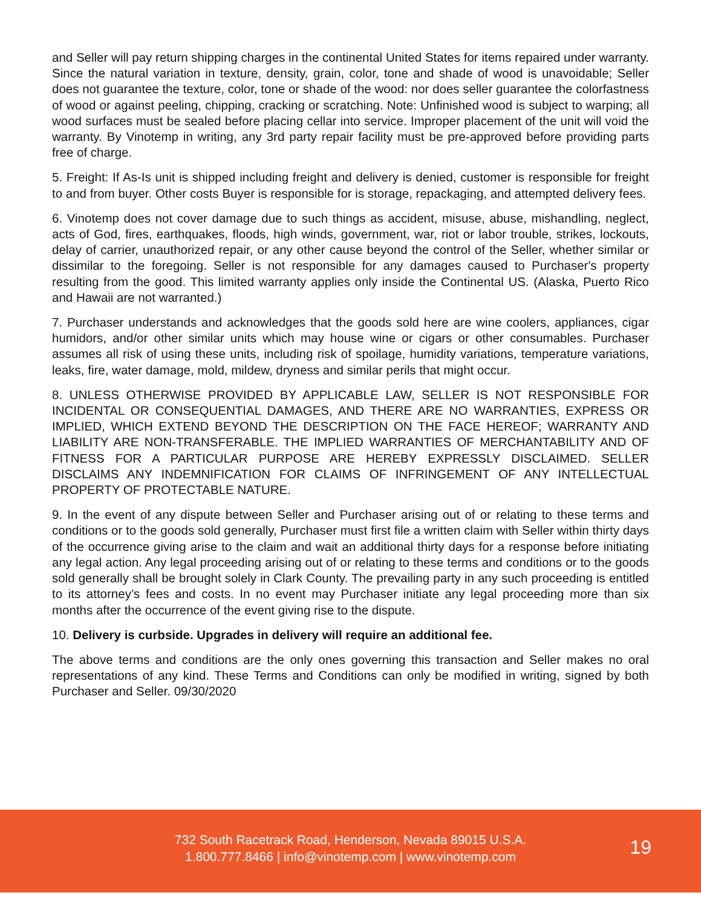and Seller will pay return shipping charges in the continental United States for items repaired under warranty. Since the natural variation in texture, density, grain, color, tone and shade of wood is unavoidable; Seller does not guarantee the texture, color, tone or shade of the wood: nor does seller guarantee the colorfastness of wood or against peeling, chipping, cracking or scratching. Note: Unfinished wood is subject to warping; all wood surfaces must be sealed before placing cellar into service. Improper placement of the unit will void the warranty. By Vinotemp in writing, any 3rd party repair facility must be pre-approved before providing parts free of charge.
5. Freight: If As-Is unit is shipped including freight and delivery is denied, customer is responsible for freight to and from buyer. Other costs Buyer is responsible for is storage, repackaging, and attempted delivery fees.
6. Vinotemp does not cover damage due to such things as accident, misuse, abuse, mishandling, neglect, acts of God, fires, earthquakes, floods, high winds, government, war, riot or labor trouble, strikes, lockouts, delay of carrier, unauthorized repair, or any other cause beyond the control of the Seller, whether similar or dissimilar to the foregoing. Seller is not responsible for any damages caused to Purchaser's property resulting from the good. This limited warranty applies only inside the Continental US. (Alaska, Puerto Rico and Hawaii are not warranted.)
7. Purchaser understands and acknowledges that the goods sold here are wine coolers, appliances, cigar humidors, and/or other similar units which may house wine or cigars or other consumables. Purchaser assumes all risk of using these units, including risk of spoilage, humidity variations, temperature variations, leaks, fire, water damage, mold, mildew, dryness and similar perils that might occur.
8. UNLESS OTHERWISE PROVIDED BY APPLICABLE LAW, SELLER IS NOT RESPONSIBLE FOR INCIDENTAL OR CONSEQUENTIAL DAMAGES, AND THERE ARE NO WARRANTIES, EXPRESS OR IMPLIED, WHICH EXTEND BEYOND THE DESCRIPTION ON THE FACE HEREOF; WARRANTY AND LIABILITY ARE NON-TRANSFERABLE. THE IMPLIED WARRANTIES OF MERCHANTABILITY AND OF FITNESS FOR A PARTICULAR PURPOSE ARE HEREBY EXPRESSLY DISCLAIMED. SELLER DISCLAIMS ANY INDEMNIFICATION FOR CLAIMS OF INFRINGEMENT OF ANY INTELLECTUAL PROPERTY OF PROTECTABLE NATURE.
9. In the event of any dispute between Seller and Purchaser arising out of or relating to these terms and conditions or to the goods sold generally, Purchaser must first file a written claim with Seller within thirty days of the occurrence giving arise to the claim and wait an additional thirty days for a response before initiating any legal action. Any legal proceeding arising out of or relating to these terms and conditions or to the goods sold generally shall be brought solely in Clark County. The prevailing party in any such proceeding is entitled to its attorney’s fees and costs. In no event may Purchaser initiate any legal proceeding more than six months after the occurrence of the event giving rise to the dispute.
10. Delivery is curbside. Upgrades in delivery will require an additional fee.
The above terms and conditions are the only ones governing this transaction and Seller makes no oral representations of any kind. These Terms and Conditions can only be modified in writing, signed by both Purchaser and Seller. 09/30/2020
732 South Racetrack Road, Henderson, Nevada 89015 U.S.A.
1.800.777.8466 | info@vinotemp.com | www.vinotemp.com
19